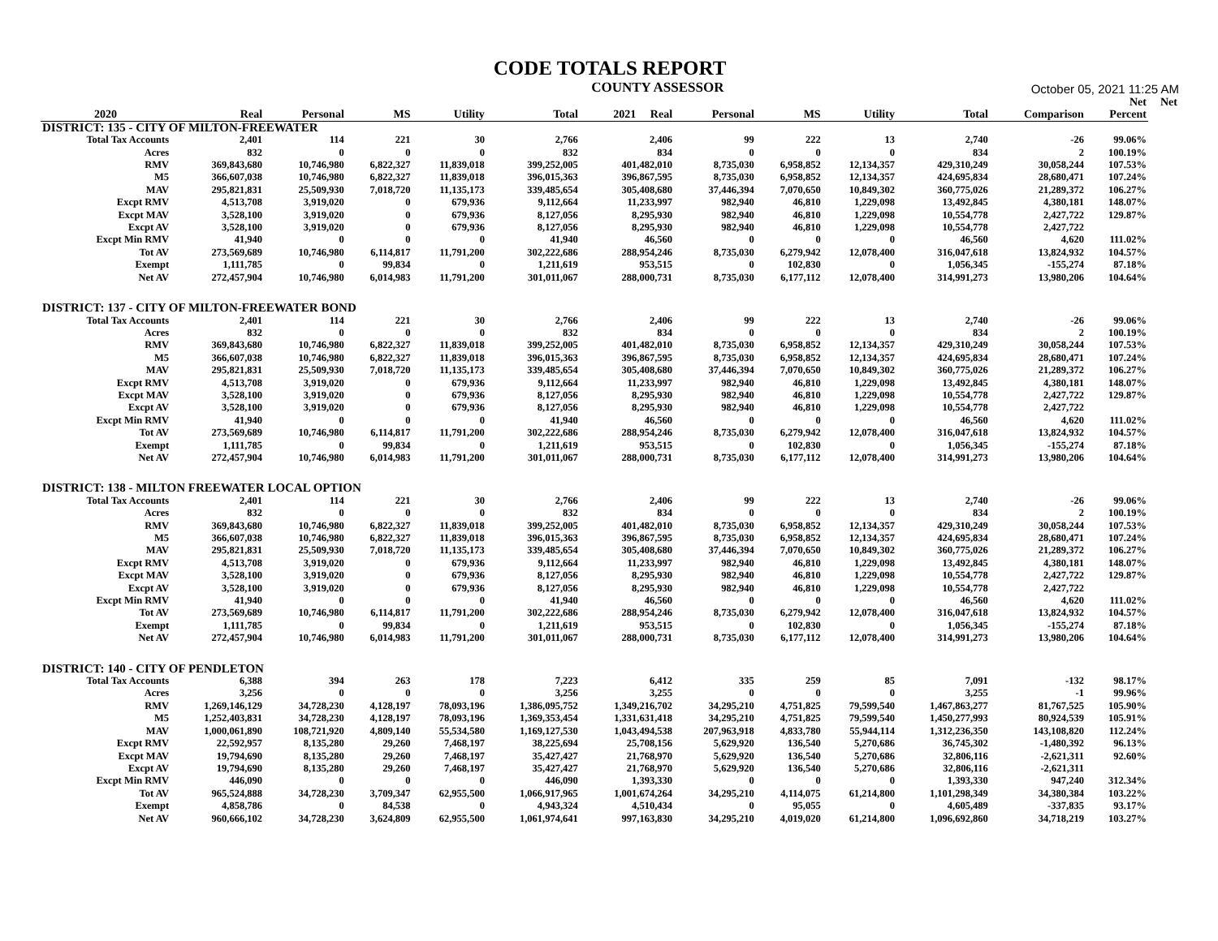CODE TOTALS REPORT
COUNTY ASSESSOR
October 05, 2021 11:25 AM
| | | | | | | | | | | | | Net | Net |
| --- | --- | --- | --- | --- | --- | --- | --- | --- | --- | --- | --- | --- | --- |
| 2020 | Real | Personal | MS | Utility | Total | 2021 Real | Personal | MS | Utility | Total | Comparison | Percent | |
| DISTRICT: 135 - CITY OF MILTON-FREEWATER | | | | | | | | | | | | | |
| Total Tax Accounts | 2,401 | 114 | 221 | 30 | 2,766 | 2,406 | 99 | 222 | 13 | 2,740 | -26 | 99.06% | |
| Acres | 832 | 0 | 0 | 0 | 832 | 834 | 0 | 0 | 0 | 834 | 2 | 100.19% | |
| RMV | 369,843,680 | 10,746,980 | 6,822,327 | 11,839,018 | 399,252,005 | 401,482,010 | 8,735,030 | 6,958,852 | 12,134,357 | 429,310,249 | 30,058,244 | 107.53% | |
| M5 | 366,607,038 | 10,746,980 | 6,822,327 | 11,839,018 | 396,015,363 | 396,867,595 | 8,735,030 | 6,958,852 | 12,134,357 | 424,695,834 | 28,680,471 | 107.24% | |
| MAV | 295,821,831 | 25,509,930 | 7,018,720 | 11,135,173 | 339,485,654 | 305,408,680 | 37,446,394 | 7,070,650 | 10,849,302 | 360,775,026 | 21,289,372 | 106.27% | |
| Excpt RMV | 4,513,708 | 3,919,020 | 0 | 679,936 | 9,112,664 | 11,233,997 | 982,940 | 46,810 | 1,229,098 | 13,492,845 | 4,380,181 | 148.07% | |
| Excpt MAV | 3,528,100 | 3,919,020 | 0 | 679,936 | 8,127,056 | 8,295,930 | 982,940 | 46,810 | 1,229,098 | 10,554,778 | 2,427,722 | 129.87% | |
| Excpt AV | 3,528,100 | 3,919,020 | 0 | 679,936 | 8,127,056 | 8,295,930 | 982,940 | 46,810 | 1,229,098 | 10,554,778 | 2,427,722 | | |
| Excpt Min RMV | 41,940 | 0 | 0 | 0 | 41,940 | 46,560 | 0 | 0 | 0 | 46,560 | 4,620 | 111.02% | |
| Tot AV | 273,569,689 | 10,746,980 | 6,114,817 | 11,791,200 | 302,222,686 | 288,954,246 | 8,735,030 | 6,279,942 | 12,078,400 | 316,047,618 | 13,824,932 | 104.57% | |
| Exempt | 1,111,785 | 0 | 99,834 | 0 | 1,211,619 | 953,515 | 0 | 102,830 | 0 | 1,056,345 | -155,274 | 87.18% | |
| Net AV | 272,457,904 | 10,746,980 | 6,014,983 | 11,791,200 | 301,011,067 | 288,000,731 | 8,735,030 | 6,177,112 | 12,078,400 | 314,991,273 | 13,980,206 | 104.64% | |
| DISTRICT: 137 - CITY OF MILTON-FREEWATER BOND | | | | | | | | | | | | | |
| Total Tax Accounts | 2,401 | 114 | 221 | 30 | 2,766 | 2,406 | 99 | 222 | 13 | 2,740 | -26 | 99.06% | |
| Acres | 832 | 0 | 0 | 0 | 832 | 834 | 0 | 0 | 0 | 834 | 2 | 100.19% | |
| RMV | 369,843,680 | 10,746,980 | 6,822,327 | 11,839,018 | 399,252,005 | 401,482,010 | 8,735,030 | 6,958,852 | 12,134,357 | 429,310,249 | 30,058,244 | 107.53% | |
| M5 | 366,607,038 | 10,746,980 | 6,822,327 | 11,839,018 | 396,015,363 | 396,867,595 | 8,735,030 | 6,958,852 | 12,134,357 | 424,695,834 | 28,680,471 | 107.24% | |
| MAV | 295,821,831 | 25,509,930 | 7,018,720 | 11,135,173 | 339,485,654 | 305,408,680 | 37,446,394 | 7,070,650 | 10,849,302 | 360,775,026 | 21,289,372 | 106.27% | |
| Excpt RMV | 4,513,708 | 3,919,020 | 0 | 679,936 | 9,112,664 | 11,233,997 | 982,940 | 46,810 | 1,229,098 | 13,492,845 | 4,380,181 | 148.07% | |
| Excpt MAV | 3,528,100 | 3,919,020 | 0 | 679,936 | 8,127,056 | 8,295,930 | 982,940 | 46,810 | 1,229,098 | 10,554,778 | 2,427,722 | 129.87% | |
| Excpt AV | 3,528,100 | 3,919,020 | 0 | 679,936 | 8,127,056 | 8,295,930 | 982,940 | 46,810 | 1,229,098 | 10,554,778 | 2,427,722 | | |
| Excpt Min RMV | 41,940 | 0 | 0 | 0 | 41,940 | 46,560 | 0 | 0 | 0 | 46,560 | 4,620 | 111.02% | |
| Tot AV | 273,569,689 | 10,746,980 | 6,114,817 | 11,791,200 | 302,222,686 | 288,954,246 | 8,735,030 | 6,279,942 | 12,078,400 | 316,047,618 | 13,824,932 | 104.57% | |
| Exempt | 1,111,785 | 0 | 99,834 | 0 | 1,211,619 | 953,515 | 0 | 102,830 | 0 | 1,056,345 | -155,274 | 87.18% | |
| Net AV | 272,457,904 | 10,746,980 | 6,014,983 | 11,791,200 | 301,011,067 | 288,000,731 | 8,735,030 | 6,177,112 | 12,078,400 | 314,991,273 | 13,980,206 | 104.64% | |
| DISTRICT: 138 - MILTON FREEWATER LOCAL OPTION | | | | | | | | | | | | | |
| Total Tax Accounts | 2,401 | 114 | 221 | 30 | 2,766 | 2,406 | 99 | 222 | 13 | 2,740 | -26 | 99.06% | |
| Acres | 832 | 0 | 0 | 0 | 832 | 834 | 0 | 0 | 0 | 834 | 2 | 100.19% | |
| RMV | 369,843,680 | 10,746,980 | 6,822,327 | 11,839,018 | 399,252,005 | 401,482,010 | 8,735,030 | 6,958,852 | 12,134,357 | 429,310,249 | 30,058,244 | 107.53% | |
| M5 | 366,607,038 | 10,746,980 | 6,822,327 | 11,839,018 | 396,015,363 | 396,867,595 | 8,735,030 | 6,958,852 | 12,134,357 | 424,695,834 | 28,680,471 | 107.24% | |
| MAV | 295,821,831 | 25,509,930 | 7,018,720 | 11,135,173 | 339,485,654 | 305,408,680 | 37,446,394 | 7,070,650 | 10,849,302 | 360,775,026 | 21,289,372 | 106.27% | |
| Excpt RMV | 4,513,708 | 3,919,020 | 0 | 679,936 | 9,112,664 | 11,233,997 | 982,940 | 46,810 | 1,229,098 | 13,492,845 | 4,380,181 | 148.07% | |
| Excpt MAV | 3,528,100 | 3,919,020 | 0 | 679,936 | 8,127,056 | 8,295,930 | 982,940 | 46,810 | 1,229,098 | 10,554,778 | 2,427,722 | 129.87% | |
| Excpt AV | 3,528,100 | 3,919,020 | 0 | 679,936 | 8,127,056 | 8,295,930 | 982,940 | 46,810 | 1,229,098 | 10,554,778 | 2,427,722 | | |
| Excpt Min RMV | 41,940 | 0 | 0 | 0 | 41,940 | 46,560 | 0 | 0 | 0 | 46,560 | 4,620 | 111.02% | |
| Tot AV | 273,569,689 | 10,746,980 | 6,114,817 | 11,791,200 | 302,222,686 | 288,954,246 | 8,735,030 | 6,279,942 | 12,078,400 | 316,047,618 | 13,824,932 | 104.57% | |
| Exempt | 1,111,785 | 0 | 99,834 | 0 | 1,211,619 | 953,515 | 0 | 102,830 | 0 | 1,056,345 | -155,274 | 87.18% | |
| Net AV | 272,457,904 | 10,746,980 | 6,014,983 | 11,791,200 | 301,011,067 | 288,000,731 | 8,735,030 | 6,177,112 | 12,078,400 | 314,991,273 | 13,980,206 | 104.64% | |
| DISTRICT: 140 - CITY OF PENDLETON | | | | | | | | | | | | | |
| Total Tax Accounts | 6,388 | 394 | 263 | 178 | 7,223 | 6,412 | 335 | 259 | 85 | 7,091 | -132 | 98.17% | |
| Acres | 3,256 | 0 | 0 | 0 | 3,256 | 3,255 | 0 | 0 | 0 | 3,255 | -1 | 99.96% | |
| RMV | 1,269,146,129 | 34,728,230 | 4,128,197 | 78,093,196 | 1,386,095,752 | 1,349,216,702 | 34,295,210 | 4,751,825 | 79,599,540 | 1,467,863,277 | 81,767,525 | 105.90% | |
| M5 | 1,252,403,831 | 34,728,230 | 4,128,197 | 78,093,196 | 1,369,353,454 | 1,331,631,418 | 34,295,210 | 4,751,825 | 79,599,540 | 1,450,277,993 | 80,924,539 | 105.91% | |
| MAV | 1,000,061,890 | 108,721,920 | 4,809,140 | 55,534,580 | 1,169,127,530 | 1,043,494,538 | 207,963,918 | 4,833,780 | 55,944,114 | 1,312,236,350 | 143,108,820 | 112.24% | |
| Excpt RMV | 22,592,957 | 8,135,280 | 29,260 | 7,468,197 | 38,225,694 | 25,708,156 | 5,629,920 | 136,540 | 5,270,686 | 36,745,302 | -1,480,392 | 96.13% | |
| Excpt MAV | 19,794,690 | 8,135,280 | 29,260 | 7,468,197 | 35,427,427 | 21,768,970 | 5,629,920 | 136,540 | 5,270,686 | 32,806,116 | -2,621,311 | 92.60% | |
| Excpt AV | 19,794,690 | 8,135,280 | 29,260 | 7,468,197 | 35,427,427 | 21,768,970 | 5,629,920 | 136,540 | 5,270,686 | 32,806,116 | -2,621,311 | | |
| Excpt Min RMV | 446,090 | 0 | 0 | 0 | 446,090 | 1,393,330 | 0 | 0 | 0 | 1,393,330 | 947,240 | 312.34% | |
| Tot AV | 965,524,888 | 34,728,230 | 3,709,347 | 62,955,500 | 1,066,917,965 | 1,001,674,264 | 34,295,210 | 4,114,075 | 61,214,800 | 1,101,298,349 | 34,380,384 | 103.22% | |
| Exempt | 4,858,786 | 0 | 84,538 | 0 | 4,943,324 | 4,510,434 | 0 | 95,055 | 0 | 4,605,489 | -337,835 | 93.17% | |
| Net AV | 960,666,102 | 34,728,230 | 3,624,809 | 62,955,500 | 1,061,974,641 | 997,163,830 | 34,295,210 | 4,019,020 | 61,214,800 | 1,096,692,860 | 34,718,219 | 103.27% | |